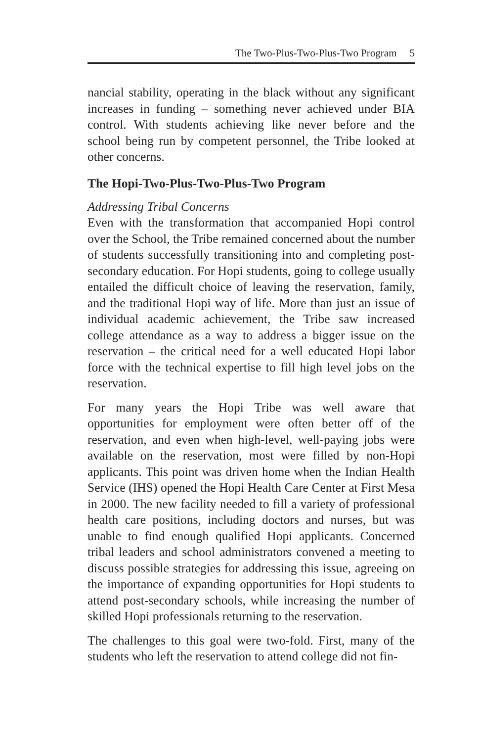The Two-Plus-Two-Plus-Two Program 5
nancial stability, operating in the black without any significant increases in funding – something never achieved under BIA control. With students achieving like never before and the school being run by competent personnel, the Tribe looked at other concerns.
The Hopi-Two-Plus-Two-Plus-Two Program
Addressing Tribal Concerns
Even with the transformation that accompanied Hopi control over the School, the Tribe remained concerned about the number of students successfully transitioning into and completing post-secondary education. For Hopi students, going to college usually entailed the difficult choice of leaving the reservation, family, and the traditional Hopi way of life. More than just an issue of individual academic achievement, the Tribe saw increased college attendance as a way to address a bigger issue on the reservation – the critical need for a well educated Hopi labor force with the technical expertise to fill high level jobs on the reservation.
For many years the Hopi Tribe was well aware that opportunities for employment were often better off of the reservation, and even when high-level, well-paying jobs were available on the reservation, most were filled by non-Hopi applicants. This point was driven home when the Indian Health Service (IHS) opened the Hopi Health Care Center at First Mesa in 2000. The new facility needed to fill a variety of professional health care positions, including doctors and nurses, but was unable to find enough qualified Hopi applicants. Concerned tribal leaders and school administrators convened a meeting to discuss possible strategies for addressing this issue, agreeing on the importance of expanding opportunities for Hopi students to attend post-secondary schools, while increasing the number of skilled Hopi professionals returning to the reservation.
The challenges to this goal were two-fold. First, many of the students who left the reservation to attend college did not fin-